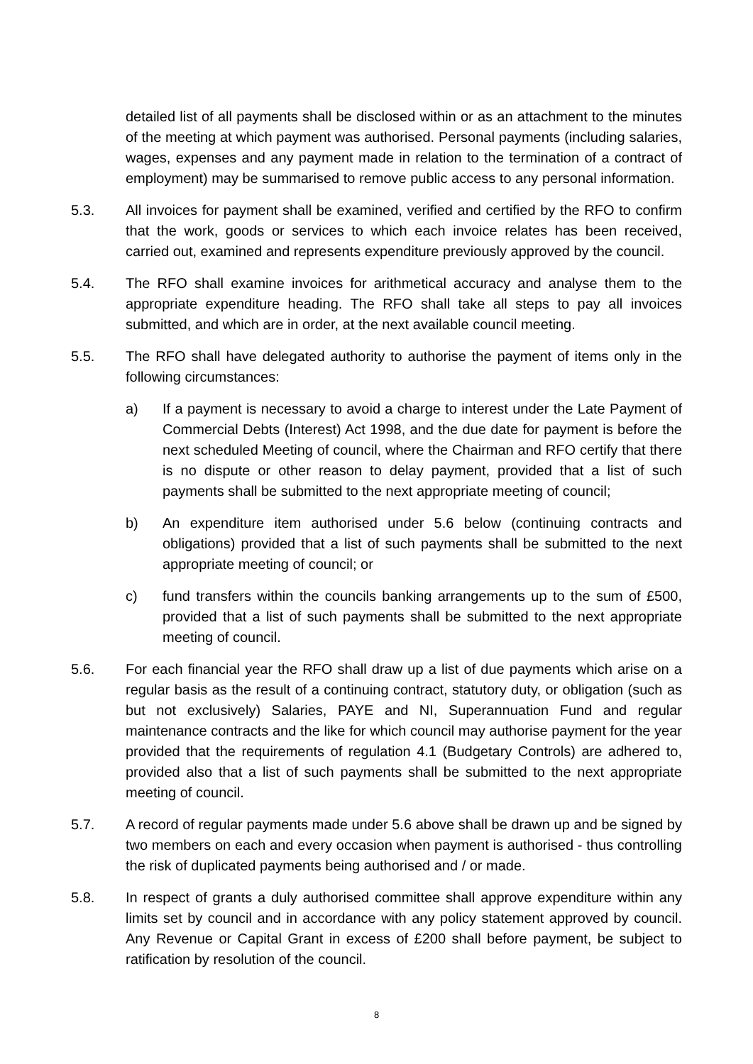detailed list of all payments shall be disclosed within or as an attachment to the minutes of the meeting at which payment was authorised. Personal payments (including salaries, wages, expenses and any payment made in relation to the termination of a contract of employment) may be summarised to remove public access to any personal information.
5.3. All invoices for payment shall be examined, verified and certified by the RFO to confirm that the work, goods or services to which each invoice relates has been received, carried out, examined and represents expenditure previously approved by the council.
5.4. The RFO shall examine invoices for arithmetical accuracy and analyse them to the appropriate expenditure heading. The RFO shall take all steps to pay all invoices submitted, and which are in order, at the next available council meeting.
5.5. The RFO shall have delegated authority to authorise the payment of items only in the following circumstances:
a) If a payment is necessary to avoid a charge to interest under the Late Payment of Commercial Debts (Interest) Act 1998, and the due date for payment is before the next scheduled Meeting of council, where the Chairman and RFO certify that there is no dispute or other reason to delay payment, provided that a list of such payments shall be submitted to the next appropriate meeting of council;
b) An expenditure item authorised under 5.6 below (continuing contracts and obligations) provided that a list of such payments shall be submitted to the next appropriate meeting of council; or
c) fund transfers within the councils banking arrangements up to the sum of £500, provided that a list of such payments shall be submitted to the next appropriate meeting of council.
5.6. For each financial year the RFO shall draw up a list of due payments which arise on a regular basis as the result of a continuing contract, statutory duty, or obligation (such as but not exclusively) Salaries, PAYE and NI, Superannuation Fund and regular maintenance contracts and the like for which council may authorise payment for the year provided that the requirements of regulation 4.1 (Budgetary Controls) are adhered to, provided also that a list of such payments shall be submitted to the next appropriate meeting of council.
5.7. A record of regular payments made under 5.6 above shall be drawn up and be signed by two members on each and every occasion when payment is authorised - thus controlling the risk of duplicated payments being authorised and / or made.
5.8. In respect of grants a duly authorised committee shall approve expenditure within any limits set by council and in accordance with any policy statement approved by council. Any Revenue or Capital Grant in excess of £200 shall before payment, be subject to ratification by resolution of the council.
8